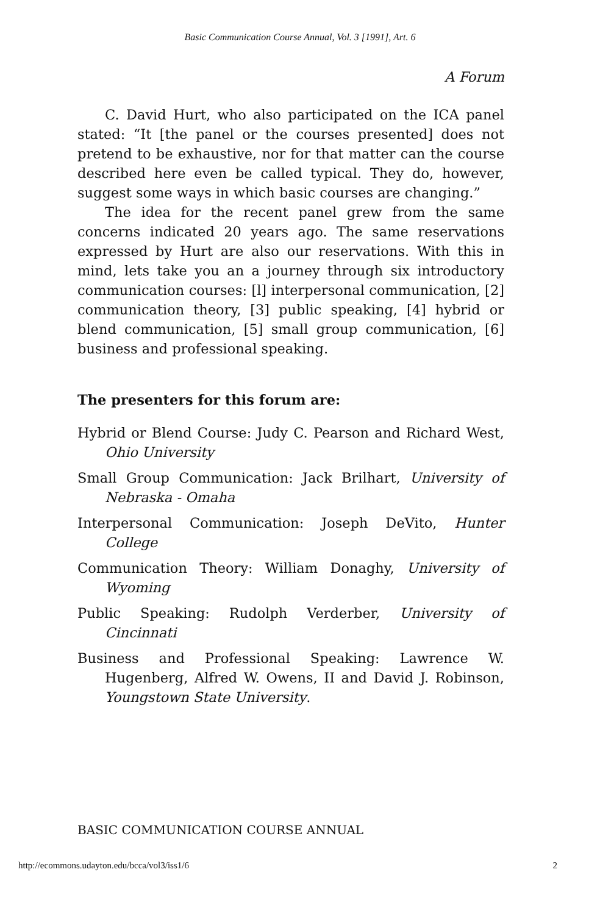Basic Communication Course Annual, Vol. 3 [1991], Art. 6
A Forum
C. David Hurt, who also participated on the ICA panel stated: “It [the panel or the courses presented] does not pretend to be exhaustive, nor for that matter can the course described here even be called typical. They do, however, suggest some ways in which basic courses are changing.”
The idea for the recent panel grew from the same concerns indicated 20 years ago. The same reservations expressed by Hurt are also our reservations. With this in mind, lets take you an a journey through six introductory communication courses: [l] interpersonal communication, [2] communication theory, [3] public speaking, [4] hybrid or blend communication, [5] small group communication, [6] business and professional speaking.
The presenters for this forum are:
Hybrid or Blend Course: Judy C. Pearson and Richard West, Ohio University
Small Group Communication: Jack Brilhart, University of Nebraska - Omaha
Interpersonal Communication: Joseph DeVito, Hunter College
Communication Theory: William Donaghy, University of Wyoming
Public Speaking: Rudolph Verderber, University of Cincinnati
Business and Professional Speaking: Lawrence W. Hugenberg, Alfred W. Owens, II and David J. Robinson, Youngstown State University.
BASIC COMMUNICATION COURSE ANNUAL
http://ecommons.udayton.edu/bcca/vol3/iss1/6 2